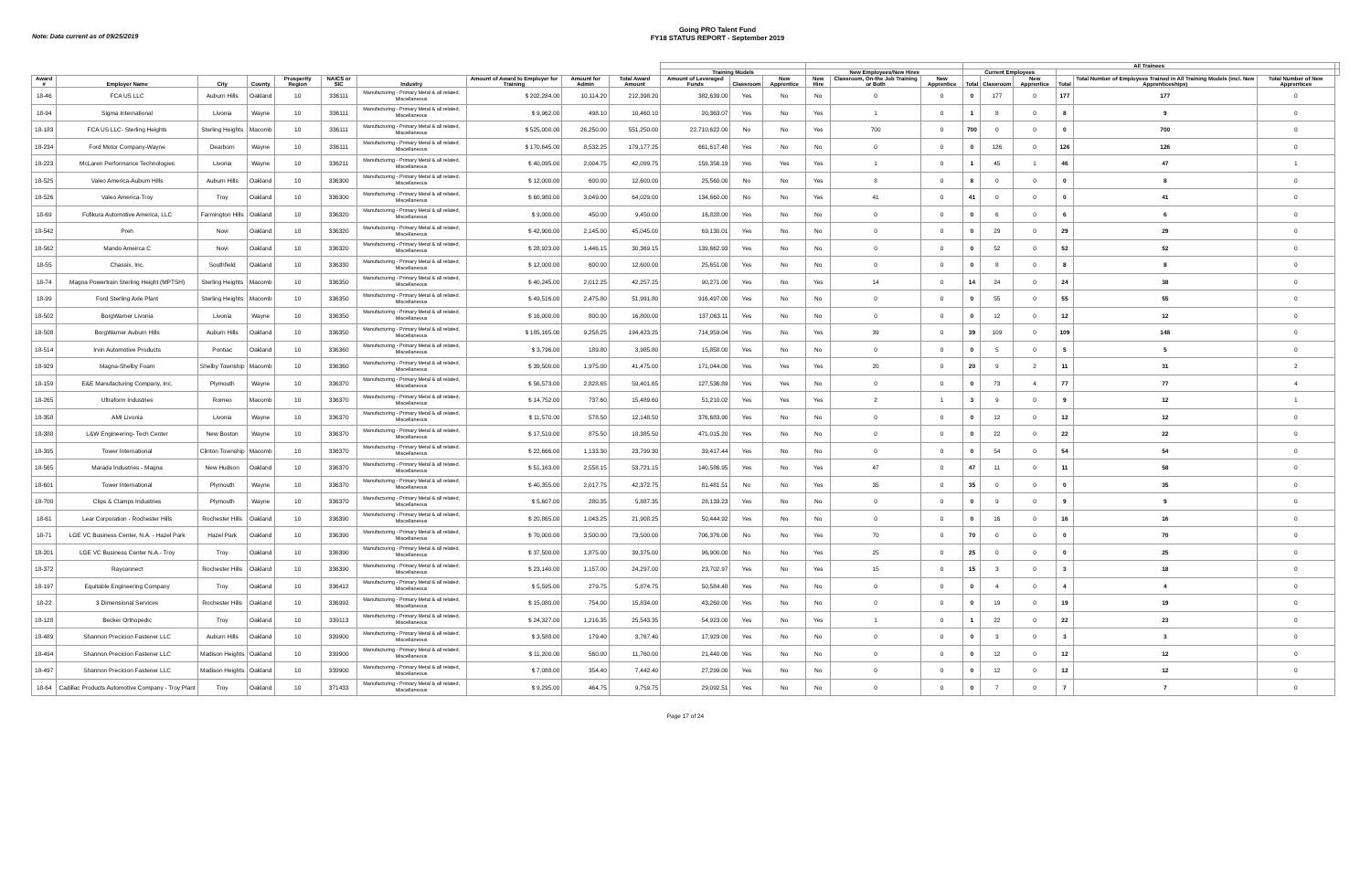Note: Data current as of 09/25/2019
Going PRO Talent Fund
FY18 STATUS REPORT - September 2019
| | | | | | | | | | | | | | | | | All Trainees | | | | | | |
| --- | --- | --- | --- | --- | --- | --- | --- | --- | --- | --- | --- | --- | --- | --- | --- | --- | --- | --- | --- | --- | --- | --- |
| | | | | | | | | | | Training Models | | | New Employees/New Hires | | | Current Employees | | | | | | |
| Award # | Employer Name | City | County | Prosperity Region | NAICS or SIC | Industry | Amount of Award to Employer for Training | Amount for Admin | Total Award Amount | Amount of Leveraged Funds | Classroom | New Apprentice | New Hire | Classroom, On-the Job Training or Both | New Apprentice | Total | Classroom | New Apprentice | Total | Total Number of Employees Trained in All Training Models (incl. New Apprenticeships) | Total Number of New Apprentices | |
| 18-46 | FCA US LLC | Auburn Hills | Oakland | 10 | 336111 | Manufacturing - Primary Metal & all related, Miscellaneous | $ 202,284.00 | 10,114.20 | 212,398.20 | 382,639.00 | Yes | No | No | 0 | 0 | 0 | 177 | 0 | 177 | 177 | 0 | |
| 18-94 | Sigma International | Livonia | Wayne | 10 | 336111 | Manufacturing - Primary Metal & all related, Miscellaneous | $ 9,962.00 | 498.10 | 10,460.10 | 20,363.07 | Yes | No | Yes | 1 | 0 | 1 | 8 | 0 | 8 | 9 | 0 | |
| 18-183 | FCA US LLC- Sterling Heights | Sterling Heights | Macomb | 10 | 336111 | Manufacturing - Primary Metal & all related, Miscellaneous | $ 525,000.00 | 26,250.00 | 551,250.00 | 22,710,622.00 | No | No | Yes | 700 | 0 | 700 | 0 | 0 | 0 | 700 | 0 | |
| 18-234 | Ford Motor Company-Wayne | Dearborn | Wayne | 10 | 336111 | Manufacturing - Primary Metal & all related, Miscellaneous | $ 170,645.00 | 8,532.25 | 179,177.25 | 661,617.48 | Yes | No | No | 0 | 0 | 0 | 126 | 0 | 126 | 126 | 0 | |
| 18-223 | McLaren Performance Technologies | Livonia | Wayne | 10 | 336211 | Manufacturing - Primary Metal & all related, Miscellaneous | $ 40,095.00 | 2,004.75 | 42,099.75 | 159,356.19 | Yes | Yes | Yes | 1 | 0 | 1 | 45 | 1 | 46 | 47 | 1 | |
| 18-525 | Valeo America-Auburn Hills | Auburn Hills | Oakland | 10 | 336300 | Manufacturing - Primary Metal & all related, Miscellaneous | $ 12,000.00 | 600.00 | 12,600.00 | 25,560.00 | No | No | Yes | 8 | 0 | 8 | 0 | 0 | 0 | 8 | 0 | |
| 18-526 | Valeo America-Troy | Troy | Oakland | 10 | 336300 | Manufacturing - Primary Metal & all related, Miscellaneous | $ 60,980.00 | 3,049.00 | 64,029.00 | 134,660.00 | No | No | Yes | 41 | 0 | 41 | 0 | 0 | 0 | 41 | 0 | |
| 18-69 | Fufikura Automotive America, LLC | Farmington Hills | Oakland | 10 | 336320 | Manufacturing - Primary Metal & all related, Miscellaneous | $ 9,000.00 | 450.00 | 9,450.00 | 16,828.00 | Yes | No | No | 0 | 0 | 0 | 6 | 0 | 6 | 6 | 0 | |
| 18-542 | Preh | Novi | Oakland | 10 | 336320 | Manufacturing - Primary Metal & all related, Miscellaneous | $ 42,900.00 | 2,145.00 | 45,045.00 | 69,130.01 | Yes | No | No | 0 | 0 | 0 | 29 | 0 | 29 | 29 | 0 | |
| 18-562 | Mando Ameirca C | Novi | Oakland | 10 | 336320 | Manufacturing - Primary Metal & all related, Miscellaneous | $ 28,923.00 | 1,446.15 | 30,369.15 | 139,662.93 | Yes | No | No | 0 | 0 | 0 | 52 | 0 | 52 | 52 | 0 | |
| 18-55 | Chassix, Inc. | Southfield | Oakland | 10 | 336330 | Manufacturing - Primary Metal & all related, Miscellaneous | $ 12,000.00 | 600.00 | 12,600.00 | 25,651.00 | Yes | No | No | 0 | 0 | 0 | 8 | 0 | 8 | 8 | 0 | |
| 18-74 | Magna Powertrain Sterling Height (MPTSH) | Sterling Heights | Macomb | 10 | 336350 | Manufacturing - Primary Metal & all related, Miscellaneous | $ 40,245.00 | 2,012.25 | 42,257.25 | 90,271.00 | Yes | No | Yes | 14 | 0 | 14 | 24 | 0 | 24 | 38 | 0 | |
| 18-99 | Ford Sterling Axle Plant | Sterling Heights | Macomb | 10 | 336350 | Manufacturing - Primary Metal & all related, Miscellaneous | $ 49,516.00 | 2,475.80 | 51,991.80 | 916,497.00 | Yes | No | No | 0 | 0 | 0 | 55 | 0 | 55 | 55 | 0 | |
| 18-502 | BorgWarner Livonia | Livonia | Wayne | 10 | 336350 | Manufacturing - Primary Metal & all related, Miscellaneous | $ 16,000.00 | 800.00 | 16,800.00 | 137,063.11 | Yes | No | No | 0 | 0 | 0 | 12 | 0 | 12 | 12 | 0 | |
| 18-508 | BorgWarner Auburn Hills | Auburn Hills | Oakland | 10 | 336350 | Manufacturing - Primary Metal & all related, Miscellaneous | $ 185,165.00 | 9,258.25 | 194,423.25 | 714,959.04 | Yes | No | Yes | 39 | 0 | 39 | 109 | 0 | 109 | 148 | 0 | |
| 18-514 | Irvin Automotive Products | Pontiac | Oakland | 10 | 336360 | Manufacturing - Primary Metal & all related, Miscellaneous | $ 3,796.00 | 189.80 | 3,985.80 | 15,858.00 | Yes | No | No | 0 | 0 | 0 | 5 | 0 | 5 | 5 | 0 | |
| 18-929 | Magna-Shelby Foam | Shelby Township | Macomb | 10 | 336360 | Manufacturing - Primary Metal & all related, Miscellaneous | $ 39,500.00 | 1,975.00 | 41,475.00 | 171,044.00 | Yes | Yes | Yes | 20 | 0 | 20 | 9 | 2 | 11 | 31 | 2 | |
| 18-159 | E&E Manufacturing Company, Inc. | Plymouth | Wayne | 10 | 336370 | Manufacturing - Primary Metal & all related, Miscellaneous | $ 56,573.00 | 2,828.65 | 59,401.65 | 127,536.89 | Yes | Yes | No | 0 | 0 | 0 | 73 | 4 | 77 | 77 | 4 | |
| 18-265 | Ultraform Industries | Romeo | Macomb | 10 | 336370 | Manufacturing - Primary Metal & all related, Miscellaneous | $ 14,752.00 | 737.60 | 15,489.60 | 51,210.02 | Yes | Yes | Yes | 2 | 1 | 3 | 9 | 0 | 9 | 12 | 1 | |
| 18-358 | AMI Livonia | Livonia | Wayne | 10 | 336370 | Manufacturing - Primary Metal & all related, Miscellaneous | $ 11,570.00 | 578.50 | 12,148.50 | 376,683.90 | Yes | No | No | 0 | 0 | 0 | 12 | 0 | 12 | 12 | 0 | |
| 18-388 | L&W Engineering- Tech Center | New Boston | Wayne | 10 | 336370 | Manufacturing - Primary Metal & all related, Miscellaneous | $ 17,510.00 | 875.50 | 18,385.50 | 471,015.20 | Yes | No | No | 0 | 0 | 0 | 22 | 0 | 22 | 22 | 0 | |
| 18-395 | Tower International | Clinton Township | Macomb | 10 | 336370 | Manufacturing - Primary Metal & all related, Miscellaneous | $ 22,666.00 | 1,133.30 | 23,799.30 | 39,417.44 | Yes | No | No | 0 | 0 | 0 | 54 | 0 | 54 | 54 | 0 | |
| 18-565 | Marada Industries - Magna | New Hudson | Oakland | 10 | 336370 | Manufacturing - Primary Metal & all related, Miscellaneous | $ 51,163.00 | 2,558.15 | 53,721.15 | 140,586.95 | Yes | No | Yes | 47 | 0 | 47 | 11 | 0 | 11 | 58 | 0 | |
| 18-601 | Tower International | Plymouth | Wayne | 10 | 336370 | Manufacturing - Primary Metal & all related, Miscellaneous | $ 40,355.00 | 2,017.75 | 42,372.75 | 81,481.51 | No | No | Yes | 35 | 0 | 35 | 0 | 0 | 0 | 35 | 0 | |
| 18-700 | Clips & Clamps Industries | Plymouth | Wayne | 10 | 336370 | Manufacturing - Primary Metal & all related, Miscellaneous | $ 5,607.00 | 280.35 | 5,887.35 | 28,139.23 | Yes | No | No | 0 | 0 | 0 | 9 | 0 | 9 | 9 | 0 | |
| 18-61 | Lear Corporation - Rochester Hills | Rochester Hills | Oakland | 10 | 336390 | Manufacturing - Primary Metal & all related, Miscellaneous | $ 20,865.00 | 1,043.25 | 21,908.25 | 50,444.92 | Yes | No | No | 0 | 0 | 0 | 16 | 0 | 16 | 16 | 0 | |
| 18-71 | LGE VC Business Center, N.A. - Hazel Park | Hazel Park | Oakland | 10 | 336390 | Manufacturing - Primary Metal & all related, Miscellaneous | $ 70,000.00 | 3,500.00 | 73,500.00 | 706,376.00 | No | No | Yes | 70 | 0 | 70 | 0 | 0 | 0 | 70 | 0 | |
| 18-201 | LGE VC Business Center N.A.- Troy | Troy | Oakland | 10 | 336390 | Manufacturing - Primary Metal & all related, Miscellaneous | $ 37,500.00 | 1,875.00 | 39,375.00 | 96,900.00 | No | No | Yes | 25 | 0 | 25 | 0 | 0 | 0 | 25 | 0 | |
| 18-372 | Rayconnect | Rochester Hills | Oakland | 10 | 336390 | Manufacturing - Primary Metal & all related, Miscellaneous | $ 23,140.00 | 1,157.00 | 24,297.00 | 23,702.97 | Yes | No | Yes | 15 | 0 | 15 | 3 | 0 | 3 | 18 | 0 | |
| 18-197 | Equitable Engineering Company | Troy | Oakland | 10 | 336412 | Manufacturing - Primary Metal & all related, Miscellaneous | $ 5,595.00 | 279.75 | 5,874.75 | 50,584.48 | Yes | No | No | 0 | 0 | 0 | 4 | 0 | 4 | 4 | 0 | |
| 18-22 | 3 Dimensional Services | Rochester Hills | Oakland | 10 | 336992 | Manufacturing - Primary Metal & all related, Miscellaneous | $ 15,080.00 | 754.00 | 15,834.00 | 43,260.00 | Yes | No | No | 0 | 0 | 0 | 19 | 0 | 19 | 19 | 0 | |
| 18-128 | Becker Orthopedic | Troy | Oakland | 10 | 339113 | Manufacturing - Primary Metal & all related, Miscellaneous | $ 24,327.00 | 1,216.35 | 25,543.35 | 54,923.00 | Yes | No | Yes | 1 | 0 | 1 | 22 | 0 | 22 | 23 | 0 | |
| 18-489 | Shannon Precicion Fastener LLC | Auburn Hills | Oakland | 10 | 339900 | Manufacturing - Primary Metal & all related, Miscellaneous | $ 3,588.00 | 179.40 | 3,767.40 | 17,929.00 | Yes | No | No | 0 | 0 | 0 | 3 | 0 | 3 | 3 | 0 | |
| 18-494 | Shannon Precicion Fastener LLC | Madison Heights | Oakland | 10 | 339900 | Manufacturing - Primary Metal & all related, Miscellaneous | $ 11,200.00 | 560.00 | 11,760.00 | 21,440.00 | Yes | No | No | 0 | 0 | 0 | 12 | 0 | 12 | 12 | 0 | |
| 18-497 | Shannon Precicion Fastener LLC | Madison Heights | Oakland | 10 | 339900 | Manufacturing - Primary Metal & all related, Miscellaneous | $ 7,088.00 | 354.40 | 7,442.40 | 27,299.00 | Yes | No | No | 0 | 0 | 0 | 12 | 0 | 12 | 12 | 0 | |
| 18-64 | Cadillac Products Automotive Company - Troy Plant | Troy | Oakland | 10 | 371433 | Manufacturing - Primary Metal & all related, Miscellaneous | $ 9,295.00 | 464.75 | 9,759.75 | 29,092.51 | Yes | No | No | 0 | 0 | 0 | 7 | 0 | 7 | 7 | 0 | |
Page 17 of 24